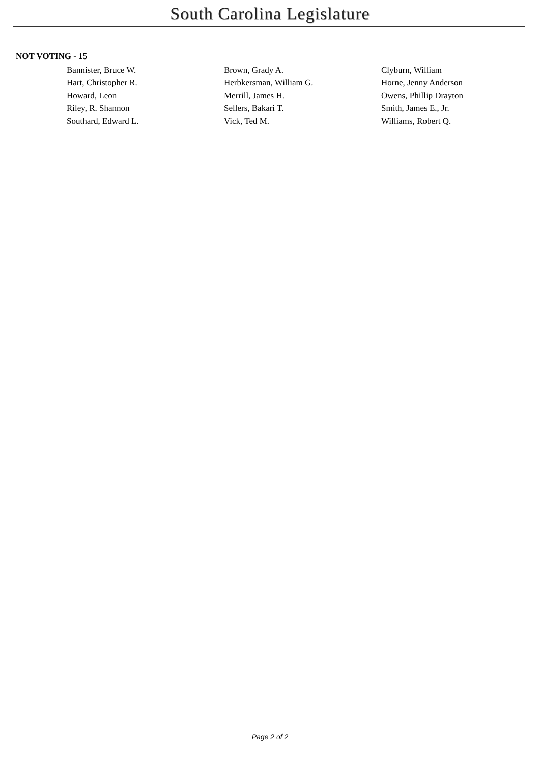South Carolina Legislature
NOT VOTING - 15
| Bannister, Bruce W. | Brown, Grady A. | Clyburn, William |
| Hart, Christopher R. | Herbkersman, William G. | Horne, Jenny Anderson |
| Howard, Leon | Merrill, James H. | Owens, Phillip Drayton |
| Riley, R. Shannon | Sellers, Bakari T. | Smith, James E., Jr. |
| Southard, Edward L. | Vick, Ted M. | Williams, Robert Q. |
Page 2 of 2